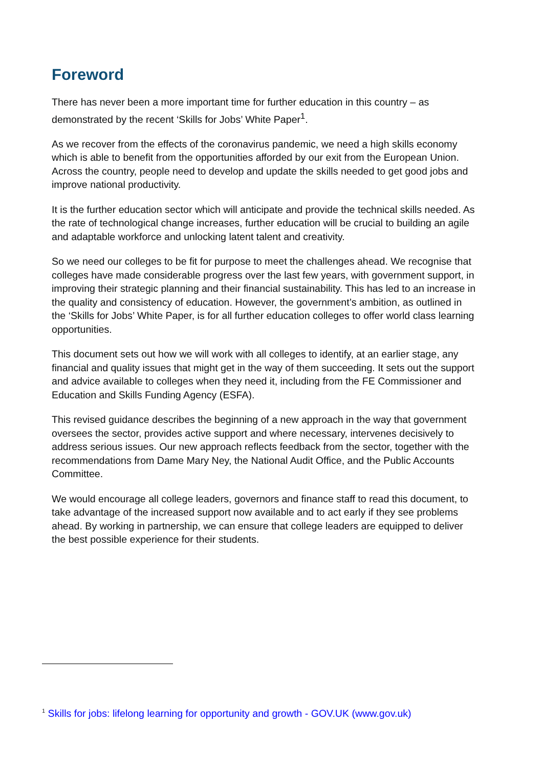Foreword
There has never been a more important time for further education in this country – as demonstrated by the recent ‘Skills for Jobs’ White Paper<sup>1</sup>.
As we recover from the effects of the coronavirus pandemic, we need a high skills economy which is able to benefit from the opportunities afforded by our exit from the European Union. Across the country, people need to develop and update the skills needed to get good jobs and improve national productivity.
It is the further education sector which will anticipate and provide the technical skills needed. As the rate of technological change increases, further education will be crucial to building an agile and adaptable workforce and unlocking latent talent and creativity.
So we need our colleges to be fit for purpose to meet the challenges ahead. We recognise that colleges have made considerable progress over the last few years, with government support, in improving their strategic planning and their financial sustainability. This has led to an increase in the quality and consistency of education. However, the government’s ambition, as outlined in the ‘Skills for Jobs’ White Paper, is for all further education colleges to offer world class learning opportunities.
This document sets out how we will work with all colleges to identify, at an earlier stage, any financial and quality issues that might get in the way of them succeeding. It sets out the support and advice available to colleges when they need it, including from the FE Commissioner and Education and Skills Funding Agency (ESFA).
This revised guidance describes the beginning of a new approach in the way that government oversees the sector, provides active support and where necessary, intervenes decisively to address serious issues. Our new approach reflects feedback from the sector, together with the recommendations from Dame Mary Ney, the National Audit Office, and the Public Accounts Committee.
We would encourage all college leaders, governors and finance staff to read this document, to take advantage of the increased support now available and to act early if they see problems ahead. By working in partnership, we can ensure that college leaders are equipped to deliver the best possible experience for their students.
<sup>1</sup> Skills for jobs: lifelong learning for opportunity and growth - GOV.UK (www.gov.uk)